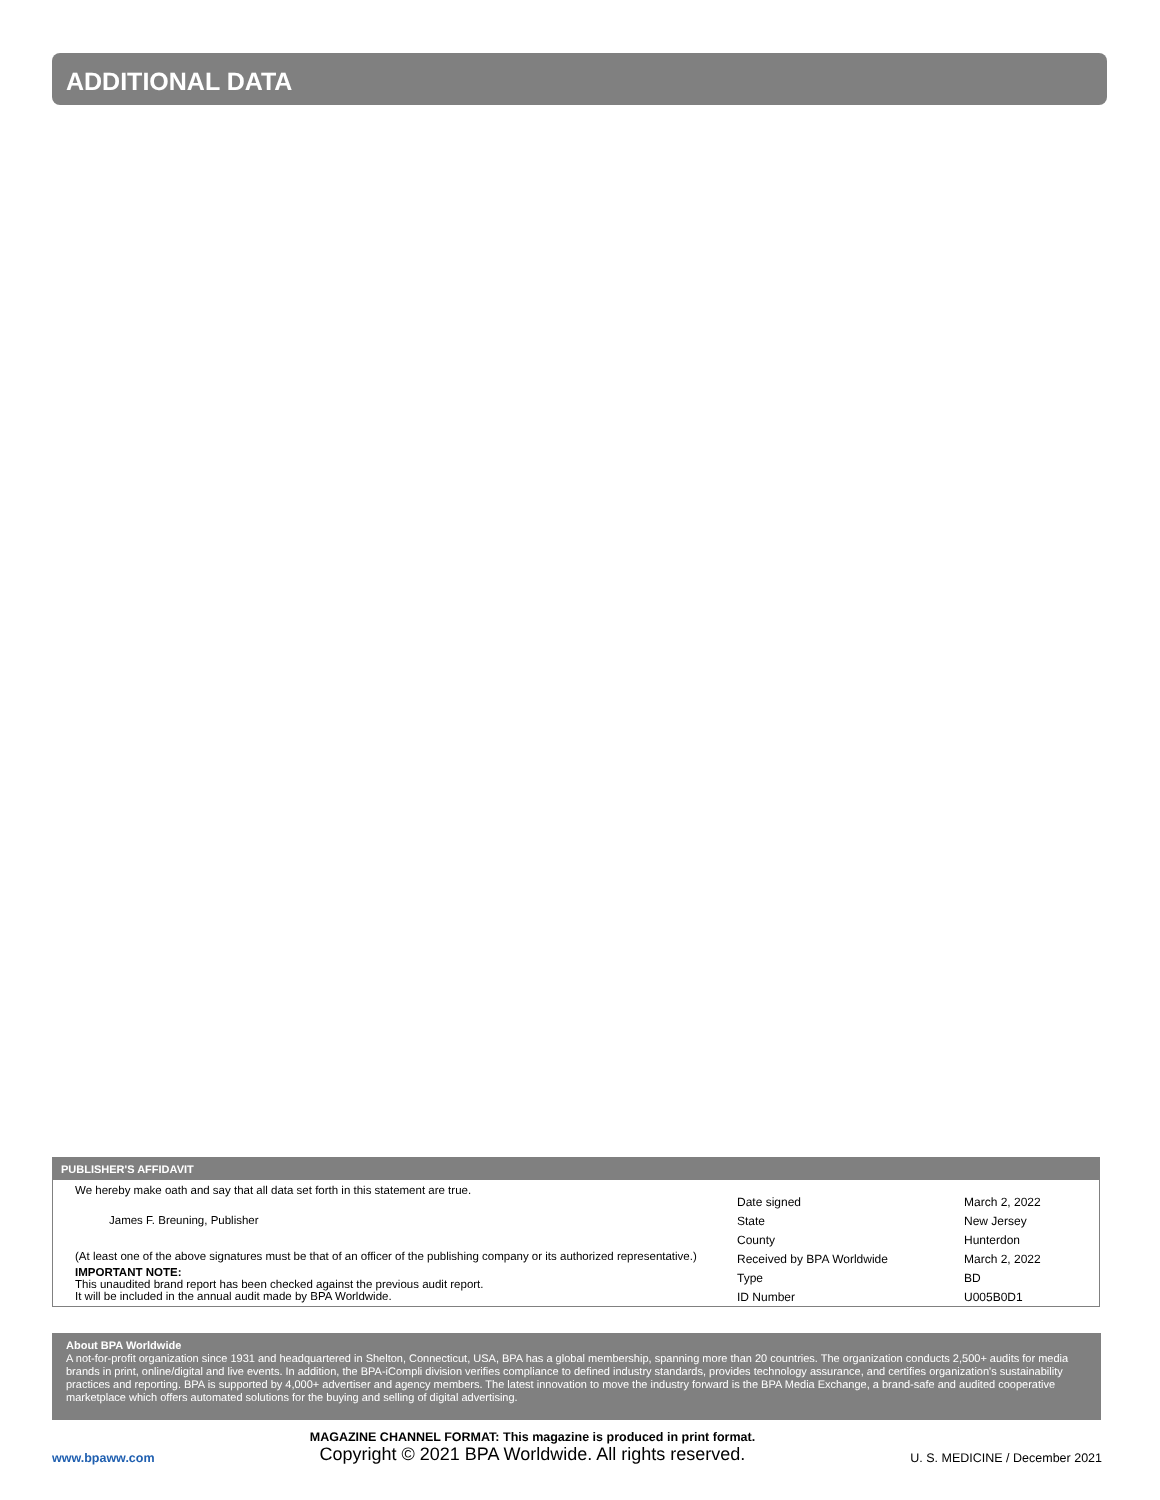ADDITIONAL DATA
PUBLISHER'S AFFIDAVIT
We hereby make oath and say that all data set forth in this statement are true.
James F. Breuning, Publisher
(At least one of the above signatures must be that of an officer of the publishing company or its authorized representative.)
IMPORTANT NOTE:
This unaudited brand report has been checked against the previous audit report.
It will be included in the annual audit made by BPA Worldwide.
| Date signed | March 2, 2022 |
| State | New Jersey |
| County | Hunterdon |
| Received by BPA Worldwide | March 2, 2022 |
| Type | BD |
| ID Number | U005B0D1 |
About BPA Worldwide
A not-for-profit organization since 1931 and headquartered in Shelton, Connecticut, USA, BPA has a global membership, spanning more than 20 countries. The organization conducts 2,500+ audits for media brands in print, online/digital and live events. In addition, the BPA-iCompli division verifies compliance to defined industry standards, provides technology assurance, and certifies organization's sustainability practices and reporting. BPA is supported by 4,000+ advertiser and agency members. The latest innovation to move the industry forward is the BPA Media Exchange, a brand-safe and audited cooperative marketplace which offers automated solutions for the buying and selling of digital advertising.
www.bpaww.com
MAGAZINE CHANNEL FORMAT: This magazine is produced in print format.
Copyright © 2021 BPA Worldwide. All rights reserved.
U. S. MEDICINE / December 2021